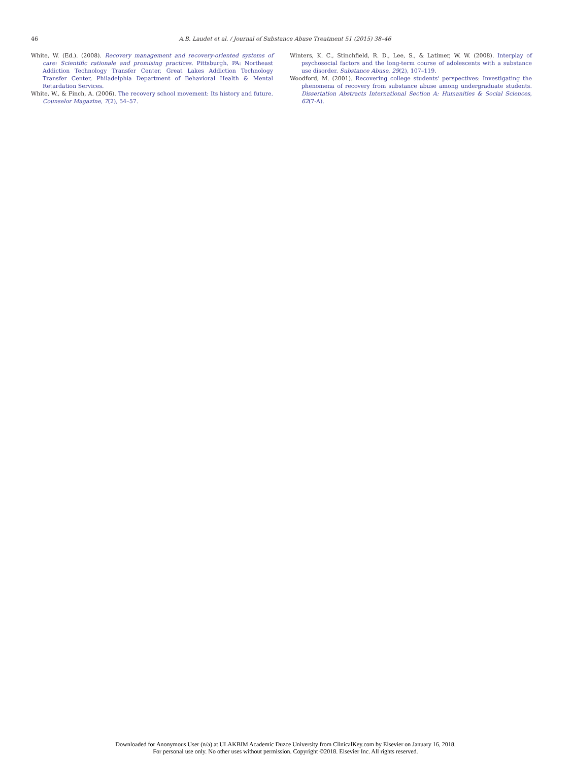46
A.B. Laudet et al. / Journal of Substance Abuse Treatment 51 (2015) 38–46
White, W. (Ed.). (2008). Recovery management and recovery-oriented systems of care: Scientific rationale and promising practices. Pittsburgh, PA: Northeast Addiction Technology Transfer Center, Great Lakes Addiction Technology Transfer Center, Philadelphia Department of Behavioral Health & Mental Retardation Services.
White, W., & Finch, A. (2006). The recovery school movement: Its history and future. Counselor Magazine, 7(2), 54–57.
Winters, K. C., Stinchfield, R. D., Lee, S., & Latimer, W. W. (2008). Interplay of psychosocial factors and the long-term course of adolescents with a substance use disorder. Substance Abuse, 29(2), 107–119.
Woodford, M. (2001). Recovering college students' perspectives: Investigating the phenomena of recovery from substance abuse among undergraduate students. Dissertation Abstracts International Section A: Humanities & Social Sciences, 62(7-A).
Downloaded for Anonymous User (n/a) at ULAKBIM Academic Duzce University from ClinicalKey.com by Elsevier on January 16, 2018.
For personal use only. No other uses without permission. Copyright ©2018. Elsevier Inc. All rights reserved.